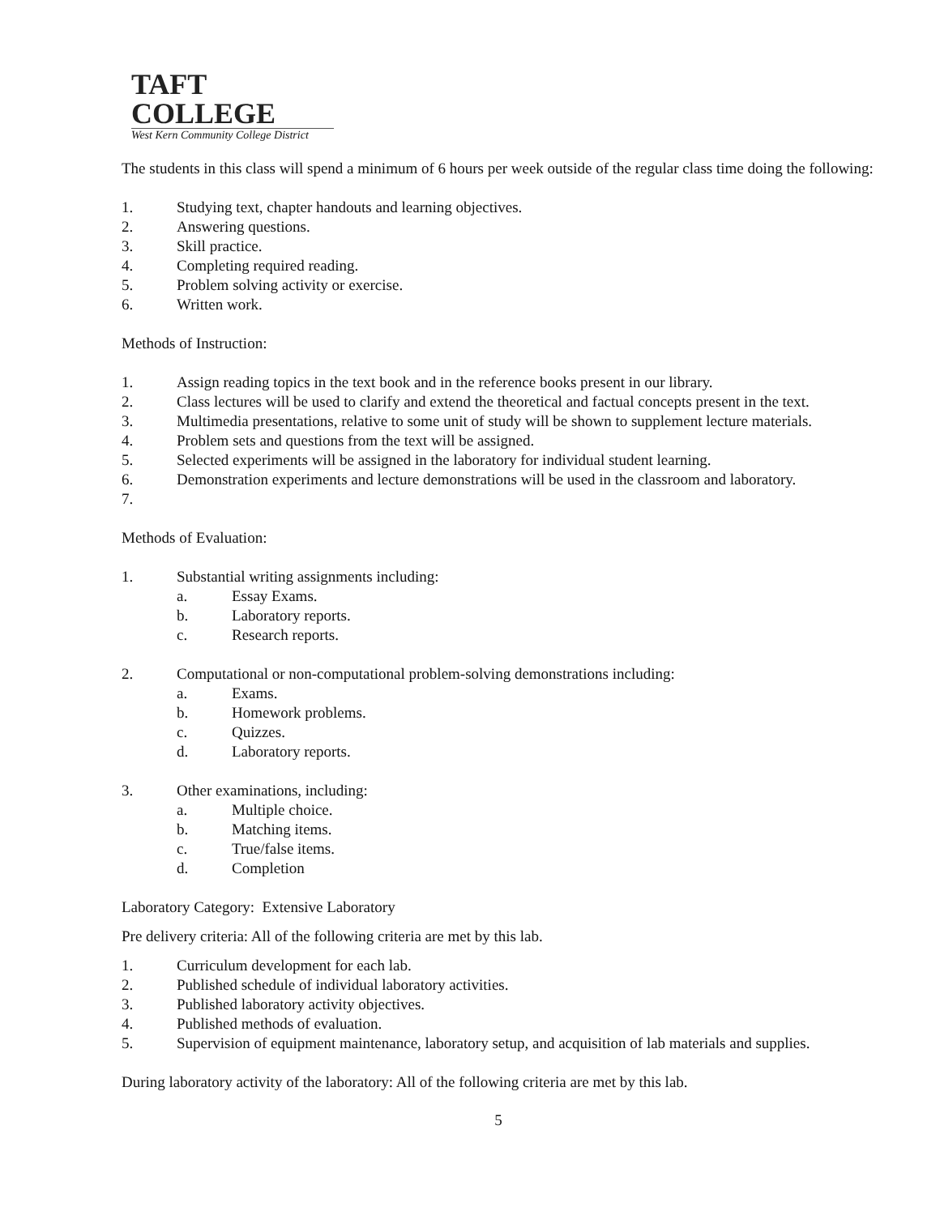TAFT COLLEGE
West Kern Community College District
The students in this class will spend a minimum of 6 hours per week outside of the regular class time doing the following:
1. Studying text, chapter handouts and learning objectives.
2. Answering questions.
3. Skill practice.
4. Completing required reading.
5. Problem solving activity or exercise.
6. Written work.
Methods of Instruction:
1. Assign reading topics in the text book and in the reference books present in our library.
2. Class lectures will be used to clarify and extend the theoretical and factual concepts present in the text.
3. Multimedia presentations, relative to some unit of study will be shown to supplement lecture materials.
4. Problem sets and questions from the text will be assigned.
5. Selected experiments will be assigned in the laboratory for individual student learning.
6. Demonstration experiments and lecture demonstrations will be used in the classroom and laboratory.
7.
Methods of Evaluation:
1. Substantial writing assignments including:
a. Essay Exams.
b. Laboratory reports.
c. Research reports.
2. Computational or non-computational problem-solving demonstrations including:
a. Exams.
b. Homework problems.
c. Quizzes.
d. Laboratory reports.
3. Other examinations, including:
a. Multiple choice.
b. Matching items.
c. True/false items.
d. Completion
Laboratory Category: Extensive Laboratory
Pre delivery criteria: All of the following criteria are met by this lab.
1. Curriculum development for each lab.
2. Published schedule of individual laboratory activities.
3. Published laboratory activity objectives.
4. Published methods of evaluation.
5. Supervision of equipment maintenance, laboratory setup, and acquisition of lab materials and supplies.
During laboratory activity of the laboratory: All of the following criteria are met by this lab.
5